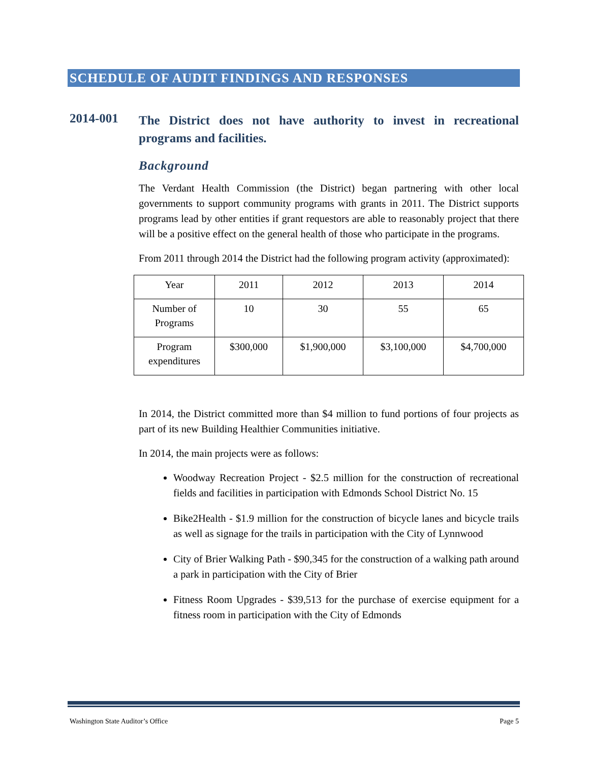SCHEDULE OF AUDIT FINDINGS AND RESPONSES
2014-001
The District does not have authority to invest in recreational programs and facilities.
Background
The Verdant Health Commission (the District) began partnering with other local governments to support community programs with grants in 2011. The District supports programs lead by other entities if grant requestors are able to reasonably project that there will be a positive effect on the general health of those who participate in the programs.
From 2011 through 2014 the District had the following program activity (approximated):
| Year | 2011 | 2012 | 2013 | 2014 |
| Number of Programs | 10 | 30 | 55 | 65 |
| Program expenditures | $300,000 | $1,900,000 | $3,100,000 | $4,700,000 |
In 2014, the District committed more than $4 million to fund portions of four projects as part of its new Building Healthier Communities initiative.
In 2014, the main projects were as follows:
Woodway Recreation Project - $2.5 million for the construction of recreational fields and facilities in participation with Edmonds School District No. 15
Bike2Health - $1.9 million for the construction of bicycle lanes and bicycle trails as well as signage for the trails in participation with the City of Lynnwood
City of Brier Walking Path - $90,345 for the construction of a walking path around a park in participation with the City of Brier
Fitness Room Upgrades - $39,513 for the purchase of exercise equipment for a fitness room in participation with the City of Edmonds
Washington State Auditor’s Office Page 5